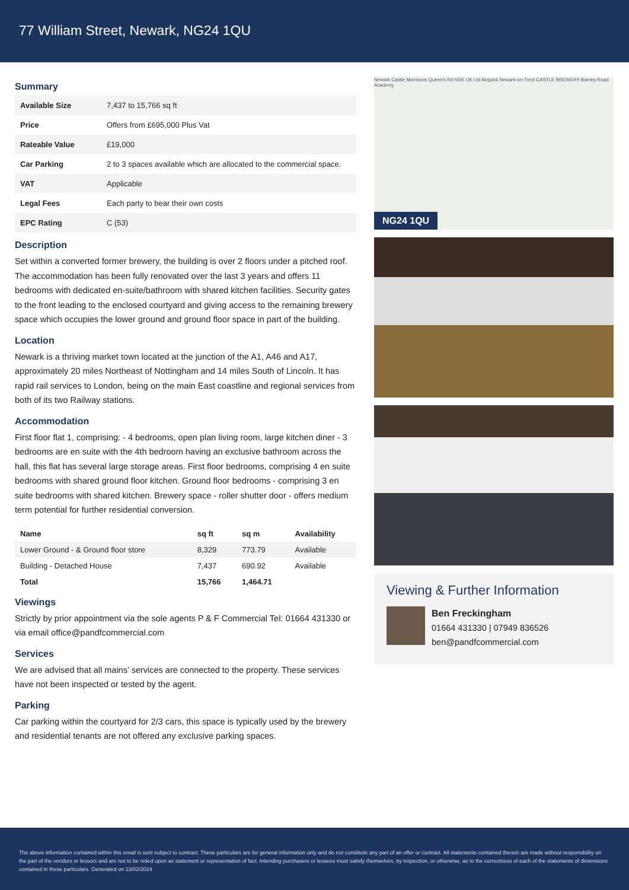77 William Street, Newark, NG24 1QU
Summary
| Available Size | 7,437 to 15,766 sq ft |
| Price | Offers from £695,000 Plus Vat |
| Rateable Value | £19,000 |
| Car Parking | 2 to 3 spaces available which are allocated to the commercial space. |
| VAT | Applicable |
| Legal Fees | Each party to bear their own costs |
| EPC Rating | C (53) |
Description
Set within a converted former brewery, the building is over 2 floors under a pitched roof. The accommodation has been fully renovated over the last 3 years and offers 11 bedrooms with dedicated en-suite/bathroom with shared kitchen facilities. Security gates to the front leading to the enclosed courtyard and giving access to the remaining brewery space which occupies the lower ground and ground floor space in part of the building.
Location
Newark is a thriving market town located at the junction of the A1, A46 and A17, approximately 20 miles Northeast of Nottingham and 14 miles South of Lincoln. It has rapid rail services to London, being on the main East coastline and regional services from both of its two Railway stations.
Accommodation
First floor flat 1, comprising: - 4 bedrooms, open plan living room, large kitchen diner - 3 bedrooms are en suite with the 4th bedroom having an exclusive bathroom across the hall, this flat has several large storage areas. First floor bedrooms, comprising 4 en suite bedrooms with shared ground floor kitchen. Ground floor bedrooms - comprising 3 en suite bedrooms with shared kitchen. Brewery space - roller shutter door - offers medium term potential for further residential conversion.
| Name | sq ft | sq m | Availability |
| --- | --- | --- | --- |
| Lower Ground - & Ground floor store | 8,329 | 773.79 | Available |
| Building - Detached House | 7,437 | 690.92 | Available |
| Total | 15,766 | 1,464.71 | |
Viewings
Strictly by prior appointment via the sole agents P & F Commercial Tel: 01664 431330 or via email office@pandfcommercial.com
Services
We are advised that all mains’ services are connected to the property. These services have not been inspected or tested by the agent.
Parking
Car parking within the courtyard for 2/3 cars, this space is typically used by the brewery and residential tenants are not offered any exclusive parking spaces.
Newark Castle Morrisons Queen's Rd NSK UK Ltd Airquick Newark-on-Trent CASTLE BREWERY Barnby Road Academy
NG24 1QU
Viewing & Further Information
Ben Freckingham
01664 431330 | 07949 836526
ben@pandfcommercial.com
The above information contained within this email is sent subject to contract. These particulars are for general information only and do not constitute any part of an offer or contract. All statements contained therein are made without responsibility on the part of the vendors or lessors and are not to be relied upon as statement or representation of fact. Intending purchasers or lessees must satisfy themselves, by inspection, or otherwise, as to the correctness of each of the statements of dimensions contained in these particulars. Generated on 13/02/2024